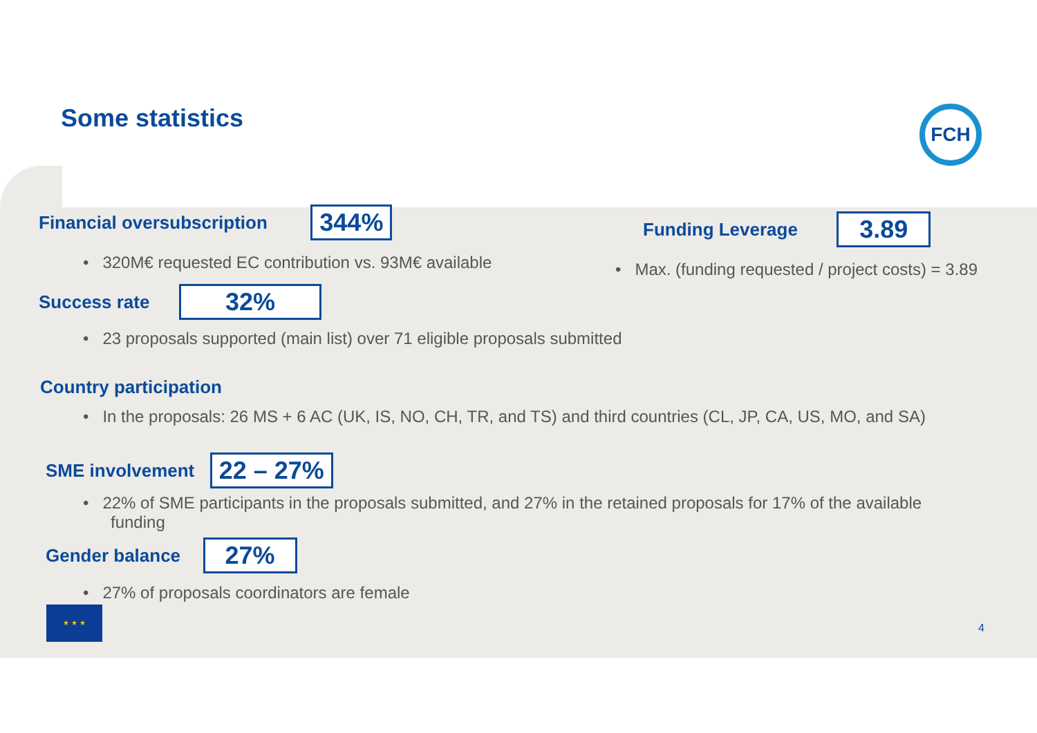Some statistics FCH
Financial oversubscription 344%
• 320M€ requested EC contribution vs. 93M€ available
Funding Leverage 3.89
• Max. (funding requested / project costs) = 3.89
Success rate 32%
• 23 proposals supported (main list) over 71 eligible proposals submitted
Country participation
• In the proposals: 26 MS + 6 AC (UK, IS, NO, CH, TR, and TS) and third countries (CL, JP, CA, US, MO, and SA)
SME involvement 22 – 27%
• 22% of SME participants in the proposals submitted, and 27% in the retained proposals for 17% of the available
funding
Gender balance 27%
• 27% of proposals coordinators are female
★ ★ ★
4